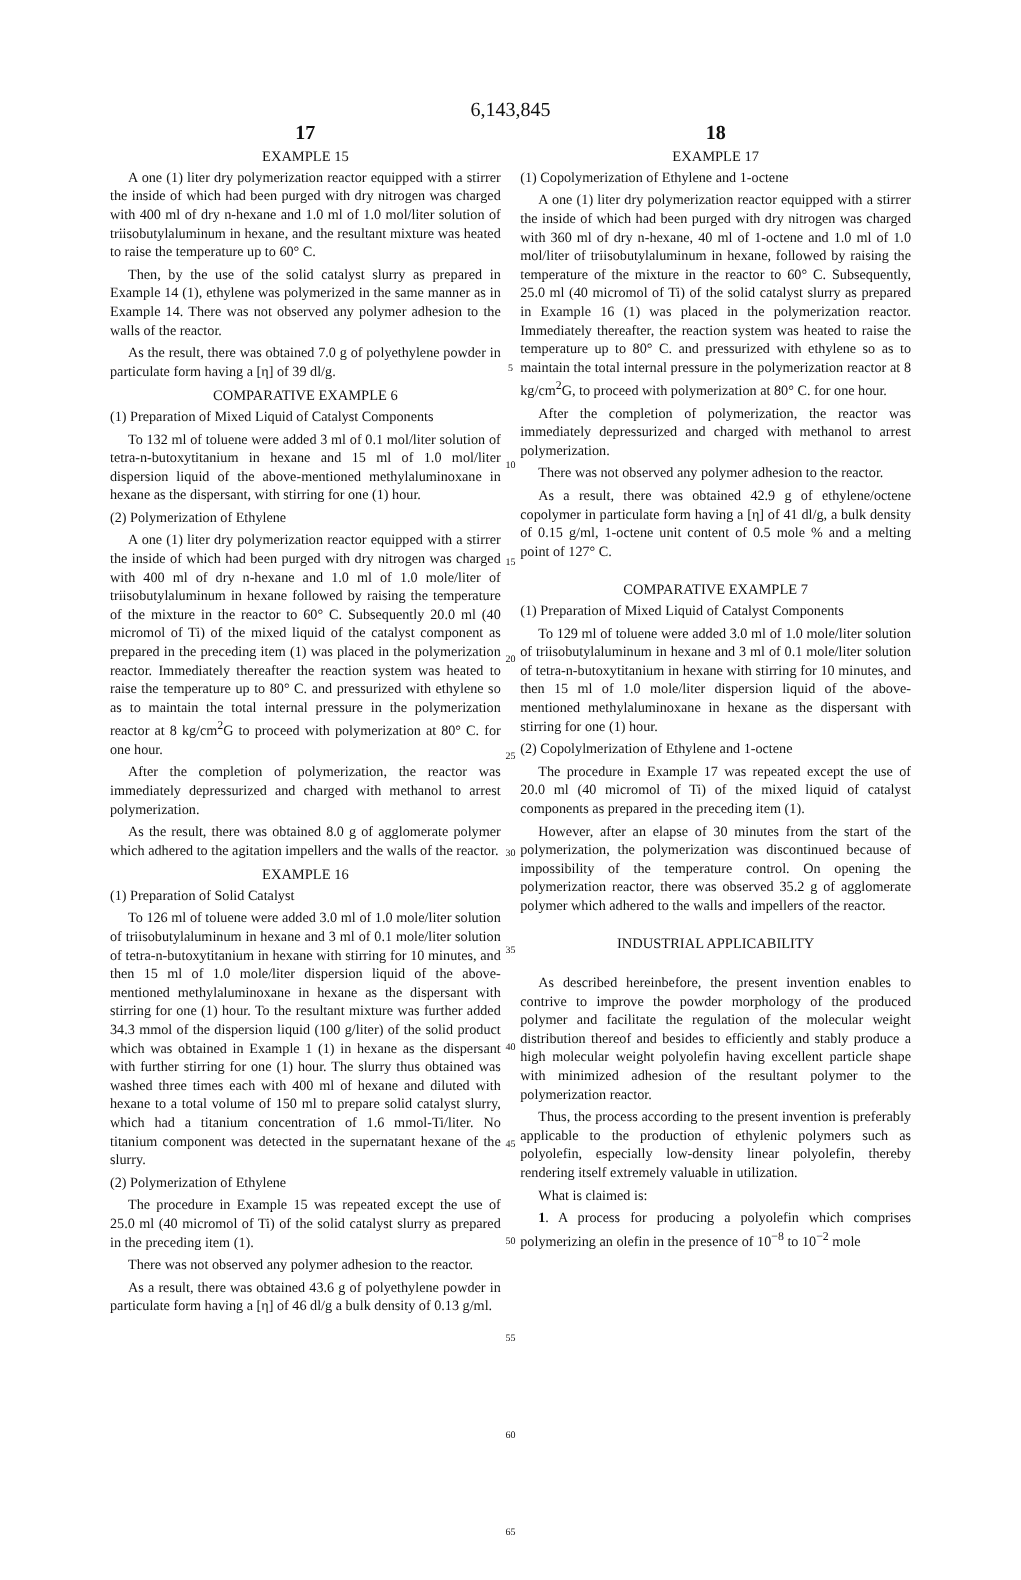6,143,845
17
EXAMPLE 15
A one (1) liter dry polymerization reactor equipped with a stirrer the inside of which had been purged with dry nitrogen was charged with 400 ml of dry n-hexane and 1.0 ml of 1.0 mol/liter solution of triisobutylaluminum in hexane, and the resultant mixture was heated to raise the temperature up to 60° C.
Then, by the use of the solid catalyst slurry as prepared in Example 14 (1), ethylene was polymerized in the same manner as in Example 14. There was not observed any polymer adhesion to the walls of the reactor.
As the result, there was obtained 7.0 g of polyethylene powder in particulate form having a [η] of 39 dl/g.
COMPARATIVE EXAMPLE 6
(1) Preparation of Mixed Liquid of Catalyst Components
To 132 ml of toluene were added 3 ml of 0.1 mol/liter solution of tetra-n-butoxytitanium in hexane and 15 ml of 1.0 mol/liter dispersion liquid of the above-mentioned methylaluminoxane in hexane as the dispersant, with stirring for one (1) hour.
(2) Polymerization of Ethylene
A one (1) liter dry polymerization reactor equipped with a stirrer the inside of which had been purged with dry nitrogen was charged with 400 ml of dry n-hexane and 1.0 ml of 1.0 mole/liter of triisobutylaluminum in hexane followed by raising the temperature of the mixture in the reactor to 60° C. Subsequently 20.0 ml (40 micromol of Ti) of the mixed liquid of the catalyst component as prepared in the preceding item (1) was placed in the polymerization reactor. Immediately thereafter the reaction system was heated to raise the temperature up to 80° C. and pressurized with ethylene so as to maintain the total internal pressure in the polymerization reactor at 8 kg/cm<sup>2</sup>G to proceed with polymerization at 80° C. for one hour.
After the completion of polymerization, the reactor was immediately depressurized and charged with methanol to arrest polymerization.
As the result, there was obtained 8.0 g of agglomerate polymer which adhered to the agitation impellers and the walls of the reactor.
EXAMPLE 16
(1) Preparation of Solid Catalyst
To 126 ml of toluene were added 3.0 ml of 1.0 mole/liter solution of triisobutylaluminum in hexane and 3 ml of 0.1 mole/liter solution of tetra-n-butoxytitanium in hexane with stirring for 10 minutes, and then 15 ml of 1.0 mole/liter dispersion liquid of the above-mentioned methylaluminoxane in hexane as the dispersant with stirring for one (1) hour. To the resultant mixture was further added 34.3 mmol of the dispersion liquid (100 g/liter) of the solid product which was obtained in Example 1 (1) in hexane as the dispersant with further stirring for one (1) hour. The slurry thus obtained was washed three times each with 400 ml of hexane and diluted with hexane to a total volume of 150 ml to prepare solid catalyst slurry, which had a titanium concentration of 1.6 mmol-Ti/liter. No titanium component was detected in the supernatant hexane of the slurry.
(2) Polymerization of Ethylene
The procedure in Example 15 was repeated except the use of 25.0 ml (40 micromol of Ti) of the solid catalyst slurry as prepared in the preceding item (1).
There was not observed any polymer adhesion to the reactor.
As a result, there was obtained 43.6 g of polyethylene powder in particulate form having a [η] of 46 dl/g a bulk density of 0.13 g/ml.
5
10
15
20
25
30
35
40
45
50
55
60
65
18
EXAMPLE 17
(1) Copolymerization of Ethylene and 1-octene
A one (1) liter dry polymerization reactor equipped with a stirrer the inside of which had been purged with dry nitrogen was charged with 360 ml of dry n-hexane, 40 ml of 1-octene and 1.0 ml of 1.0 mol/liter of triisobutylaluminum in hexane, followed by raising the temperature of the mixture in the reactor to 60° C. Subsequently, 25.0 ml (40 micromol of Ti) of the solid catalyst slurry as prepared in Example 16 (1) was placed in the polymerization reactor. Immediately thereafter, the reaction system was heated to raise the temperature up to 80° C. and pressurized with ethylene so as to maintain the total internal pressure in the polymerization reactor at 8 kg/cm<sup>2</sup>G, to proceed with polymerization at 80° C. for one hour.
After the completion of polymerization, the reactor was immediately depressurized and charged with methanol to arrest polymerization.
There was not observed any polymer adhesion to the reactor.
As a result, there was obtained 42.9 g of ethylene/octene copolymer in particulate form having a [η] of 41 dl/g, a bulk density of 0.15 g/ml, 1-octene unit content of 0.5 mole % and a melting point of 127° C.
COMPARATIVE EXAMPLE 7
(1) Preparation of Mixed Liquid of Catalyst Components
To 129 ml of toluene were added 3.0 ml of 1.0 mole/liter solution of triisobutylaluminum in hexane and 3 ml of 0.1 mole/liter solution of tetra-n-butoxytitanium in hexane with stirring for 10 minutes, and then 15 ml of 1.0 mole/liter dispersion liquid of the above-mentioned methylaluminoxane in hexane as the dispersant with stirring for one (1) hour.
(2) Copolylmerization of Ethylene and 1-octene
The procedure in Example 17 was repeated except the use of 20.0 ml (40 micromol of Ti) of the mixed liquid of catalyst components as prepared in the preceding item (1).
However, after an elapse of 30 minutes from the start of the polymerization, the polymerization was discontinued because of impossibility of the temperature control. On opening the polymerization reactor, there was observed 35.2 g of agglomerate polymer which adhered to the walls and impellers of the reactor.
INDUSTRIAL APPLICABILITY
As described hereinbefore, the present invention enables to contrive to improve the powder morphology of the produced polymer and facilitate the regulation of the molecular weight distribution thereof and besides to efficiently and stably produce a high molecular weight polyolefin having excellent particle shape with minimized adhesion of the resultant polymer to the polymerization reactor.
Thus, the process according to the present invention is preferably applicable to the production of ethylenic polymers such as polyolefin, especially low-density linear polyolefin, thereby rendering itself extremely valuable in utilization.
What is claimed is:
1. A process for producing a polyolefin which comprises polymerizing an olefin in the presence of 10<sup>−8</sup> to 10<sup>−2</sup> mole